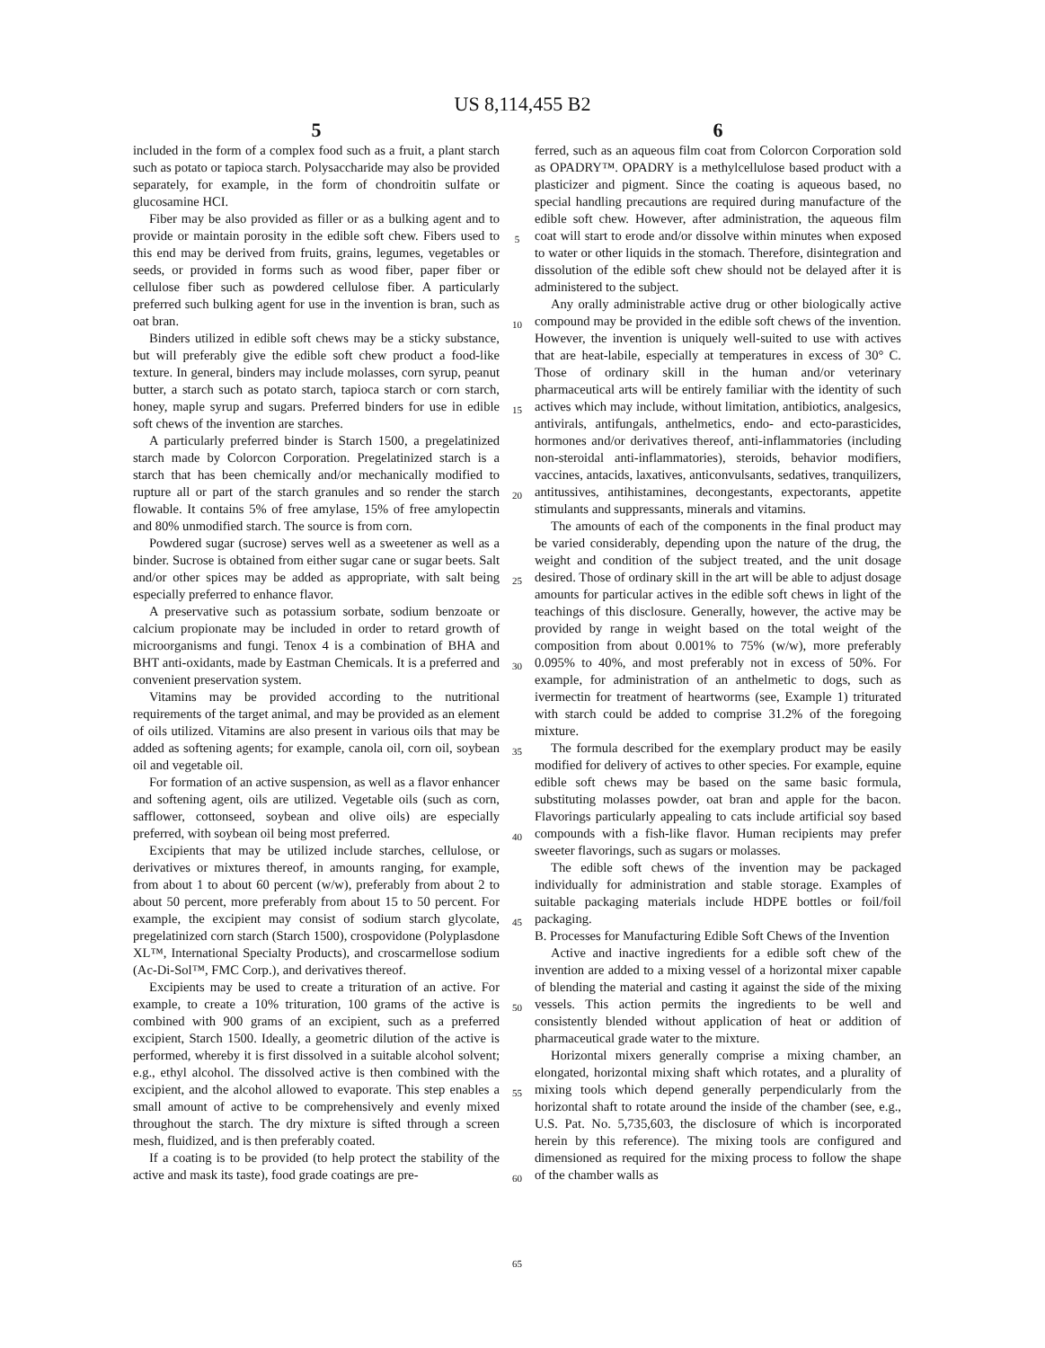US 8,114,455 B2
5
included in the form of a complex food such as a fruit, a plant starch such as potato or tapioca starch. Polysaccharide may also be provided separately, for example, in the form of chondroitin sulfate or glucosamine HCI.
Fiber may be also provided as filler or as a bulking agent and to provide or maintain porosity in the edible soft chew. Fibers used to this end may be derived from fruits, grains, legumes, vegetables or seeds, or provided in forms such as wood fiber, paper fiber or cellulose fiber such as powdered cellulose fiber. A particularly preferred such bulking agent for use in the invention is bran, such as oat bran.
Binders utilized in edible soft chews may be a sticky substance, but will preferably give the edible soft chew product a food-like texture. In general, binders may include molasses, corn syrup, peanut butter, a starch such as potato starch, tapioca starch or corn starch, honey, maple syrup and sugars. Preferred binders for use in edible soft chews of the invention are starches.
A particularly preferred binder is Starch 1500, a pregelatinized starch made by Colorcon Corporation. Pregelatinized starch is a starch that has been chemically and/or mechanically modified to rupture all or part of the starch granules and so render the starch flowable. It contains 5% of free amylase, 15% of free amylopectin and 80% unmodified starch. The source is from corn.
Powdered sugar (sucrose) serves well as a sweetener as well as a binder. Sucrose is obtained from either sugar cane or sugar beets. Salt and/or other spices may be added as appropriate, with salt being especially preferred to enhance flavor.
A preservative such as potassium sorbate, sodium benzoate or calcium propionate may be included in order to retard growth of microorganisms and fungi. Tenox 4 is a combination of BHA and BHT anti-oxidants, made by Eastman Chemicals. It is a preferred and convenient preservation system.
Vitamins may be provided according to the nutritional requirements of the target animal, and may be provided as an element of oils utilized. Vitamins are also present in various oils that may be added as softening agents; for example, canola oil, corn oil, soybean oil and vegetable oil.
For formation of an active suspension, as well as a flavor enhancer and softening agent, oils are utilized. Vegetable oils (such as corn, safflower, cottonseed, soybean and olive oils) are especially preferred, with soybean oil being most preferred.
Excipients that may be utilized include starches, cellulose, or derivatives or mixtures thereof, in amounts ranging, for example, from about 1 to about 60 percent (w/w), preferably from about 2 to about 50 percent, more preferably from about 15 to 50 percent. For example, the excipient may consist of sodium starch glycolate, pregelatinized corn starch (Starch 1500), crospovidone (Polyplasdone XL™, International Specialty Products), and croscarmellose sodium (Ac-Di-Sol™, FMC Corp.), and derivatives thereof.
Excipients may be used to create a trituration of an active. For example, to create a 10% trituration, 100 grams of the active is combined with 900 grams of an excipient, such as a preferred excipient, Starch 1500. Ideally, a geometric dilution of the active is performed, whereby it is first dissolved in a suitable alcohol solvent; e.g., ethyl alcohol. The dissolved active is then combined with the excipient, and the alcohol allowed to evaporate. This step enables a small amount of active to be comprehensively and evenly mixed throughout the starch. The dry mixture is sifted through a screen mesh, fluidized, and is then preferably coated.
If a coating is to be provided (to help protect the stability of the active and mask its taste), food grade coatings are pre-
5
10
15
20
25
30
35
40
45
50
55
60
65
6
ferred, such as an aqueous film coat from Colorcon Corporation sold as OPADRY™. OPADRY is a methylcellulose based product with a plasticizer and pigment. Since the coating is aqueous based, no special handling precautions are required during manufacture of the edible soft chew. However, after administration, the aqueous film coat will start to erode and/or dissolve within minutes when exposed to water or other liquids in the stomach. Therefore, disintegration and dissolution of the edible soft chew should not be delayed after it is administered to the subject.
Any orally administrable active drug or other biologically active compound may be provided in the edible soft chews of the invention. However, the invention is uniquely well-suited to use with actives that are heat-labile, especially at temperatures in excess of 30° C. Those of ordinary skill in the human and/or veterinary pharmaceutical arts will be entirely familiar with the identity of such actives which may include, without limitation, antibiotics, analgesics, antivirals, antifungals, anthelmetics, endo- and ecto-parasticides, hormones and/or derivatives thereof, anti-inflammatories (including non-steroidal anti-inflammatories), steroids, behavior modifiers, vaccines, antacids, laxatives, anticonvulsants, sedatives, tranquilizers, antitussives, antihistamines, decongestants, expectorants, appetite stimulants and suppressants, minerals and vitamins.
The amounts of each of the components in the final product may be varied considerably, depending upon the nature of the drug, the weight and condition of the subject treated, and the unit dosage desired. Those of ordinary skill in the art will be able to adjust dosage amounts for particular actives in the edible soft chews in light of the teachings of this disclosure. Generally, however, the active may be provided by range in weight based on the total weight of the composition from about 0.001% to 75% (w/w), more preferably 0.095% to 40%, and most preferably not in excess of 50%. For example, for administration of an anthelmetic to dogs, such as ivermectin for treatment of heartworms (see, Example 1) triturated with starch could be added to comprise 31.2% of the foregoing mixture.
The formula described for the exemplary product may be easily modified for delivery of actives to other species. For example, equine edible soft chews may be based on the same basic formula, substituting molasses powder, oat bran and apple for the bacon. Flavorings particularly appealing to cats include artificial soy based compounds with a fish-like flavor. Human recipients may prefer sweeter flavorings, such as sugars or molasses.
The edible soft chews of the invention may be packaged individually for administration and stable storage. Examples of suitable packaging materials include HDPE bottles or foil/foil packaging.
B. Processes for Manufacturing Edible Soft Chews of the Invention
Active and inactive ingredients for a edible soft chew of the invention are added to a mixing vessel of a horizontal mixer capable of blending the material and casting it against the side of the mixing vessels. This action permits the ingredients to be well and consistently blended without application of heat or addition of pharmaceutical grade water to the mixture.
Horizontal mixers generally comprise a mixing chamber, an elongated, horizontal mixing shaft which rotates, and a plurality of mixing tools which depend generally perpendicularly from the horizontal shaft to rotate around the inside of the chamber (see, e.g., U.S. Pat. No. 5,735,603, the disclosure of which is incorporated herein by this reference). The mixing tools are configured and dimensioned as required for the mixing process to follow the shape of the chamber walls as